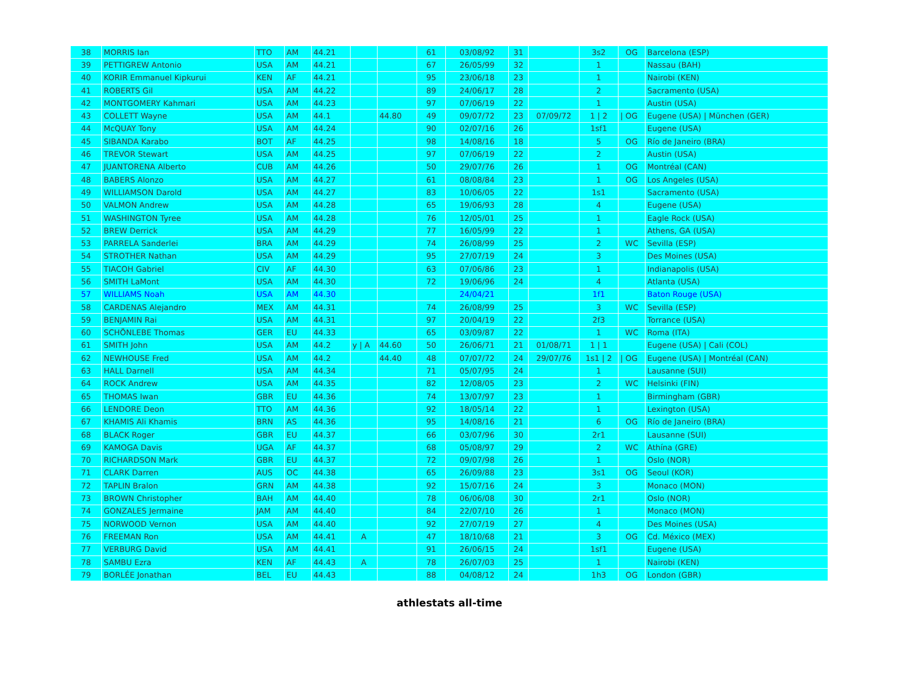| 38 | MORRIS Ian | TTO | AM | 44.21 | | | 61 | 03/08/92 | 31 | | 3s2 | OG | Barcelona (ESP) |
| 39 | PETTIGREW Antonio | USA | AM | 44.21 | | | 67 | 26/05/99 | 32 | | 1 | | Nassau (BAH) |
| 40 | KORIR Emmanuel Kipkurui | KEN | AF | 44.21 | | | 95 | 23/06/18 | 23 | | 1 | | Nairobi (KEN) |
| 41 | ROBERTS Gil | USA | AM | 44.22 | | | 89 | 24/06/17 | 28 | | 2 | | Sacramento (USA) |
| 42 | MONTGOMERY Kahmari | USA | AM | 44.23 | | | 97 | 07/06/19 | 22 | | 1 | | Austin (USA) |
| 43 | COLLETT Wayne | USA | AM | 44.1 | | 44.80 | 49 | 09/07/72 | 23 | 07/09/72 | 1 / 2 | / OG | Eugene (USA) / München (GER) |
| 44 | McQUAY Tony | USA | AM | 44.24 | | | 90 | 02/07/16 | 26 | | 1sf1 | | Eugene (USA) |
| 45 | SIBANDA Karabo | BOT | AF | 44.25 | | | 98 | 14/08/16 | 18 | | 5 | OG | Río de Janeiro (BRA) |
| 46 | TREVOR Stewart | USA | AM | 44.25 | | | 97 | 07/06/19 | 22 | | 2 | | Austin (USA) |
| 47 | JUANTORENA Alberto | CUB | AM | 44.26 | | | 50 | 29/07/76 | 26 | | 1 | OG | Montréal (CAN) |
| 48 | BABERS Alonzo | USA | AM | 44.27 | | | 61 | 08/08/84 | 23 | | 1 | OG | Los Angeles (USA) |
| 49 | WILLIAMSON Darold | USA | AM | 44.27 | | | 83 | 10/06/05 | 22 | | 1s1 | | Sacramento (USA) |
| 50 | VALMON Andrew | USA | AM | 44.28 | | | 65 | 19/06/93 | 28 | | 4 | | Eugene (USA) |
| 51 | WASHINGTON Tyree | USA | AM | 44.28 | | | 76 | 12/05/01 | 25 | | 1 | | Eagle Rock (USA) |
| 52 | BREW Derrick | USA | AM | 44.29 | | | 77 | 16/05/99 | 22 | | 1 | | Athens, GA (USA) |
| 53 | PARRELA Sanderlei | BRA | AM | 44.29 | | | 74 | 26/08/99 | 25 | | 2 | WC | Sevilla (ESP) |
| 54 | STROTHER Nathan | USA | AM | 44.29 | | | 95 | 27/07/19 | 24 | | 3 | | Des Moines (USA) |
| 55 | TIACOH Gabriel | CIV | AF | 44.30 | | | 63 | 07/06/86 | 23 | | 1 | | Indianapolis (USA) |
| 56 | SMITH LaMont | USA | AM | 44.30 | | | 72 | 19/06/96 | 24 | | 4 | | Atlanta (USA) |
| 57 | WILLIAMS Noah | USA | AM | 44.30 | | | | 24/04/21 | | | 1f1 | | Baton Rouge (USA) |
| 58 | CARDENAS Alejandro | MEX | AM | 44.31 | | | 74 | 26/08/99 | 25 | | 3 | WC | Sevilla (ESP) |
| 59 | BENJAMIN Rai | USA | AM | 44.31 | | | 97 | 20/04/19 | 22 | | 2f3 | | Torrance (USA) |
| 60 | SCHÖNLEBE Thomas | GER | EU | 44.33 | | | 65 | 03/09/87 | 22 | | 1 | WC | Roma (ITA) |
| 61 | SMITH John | USA | AM | 44.2 | y / A | 44.60 | 50 | 26/06/71 | 21 | 01/08/71 | 1 / 1 | | Eugene (USA) / Cali (COL) |
| 62 | NEWHOUSE Fred | USA | AM | 44.2 | | 44.40 | 48 | 07/07/72 | 24 | 29/07/76 | 1s1 / 2 | / OG | Eugene (USA) / Montréal (CAN) |
| 63 | HALL Darnell | USA | AM | 44.34 | | | 71 | 05/07/95 | 24 | | 1 | | Lausanne (SUI) |
| 64 | ROCK Andrew | USA | AM | 44.35 | | | 82 | 12/08/05 | 23 | | 2 | WC | Helsinki (FIN) |
| 65 | THOMAS Iwan | GBR | EU | 44.36 | | | 74 | 13/07/97 | 23 | | 1 | | Birmingham (GBR) |
| 66 | LENDORE Deon | TTO | AM | 44.36 | | | 92 | 18/05/14 | 22 | | 1 | | Lexington (USA) |
| 67 | KHAMIS Ali Khamis | BRN | AS | 44.36 | | | 95 | 14/08/16 | 21 | | 6 | OG | Río de Janeiro (BRA) |
| 68 | BLACK Roger | GBR | EU | 44.37 | | | 66 | 03/07/96 | 30 | | 2r1 | | Lausanne (SUI) |
| 69 | KAMOGA Davis | UGA | AF | 44.37 | | | 68 | 05/08/97 | 29 | | 2 | WC | Athína (GRE) |
| 70 | RICHARDSON Mark | GBR | EU | 44.37 | | | 72 | 09/07/98 | 26 | | 1 | | Oslo (NOR) |
| 71 | CLARK Darren | AUS | OC | 44.38 | | | 65 | 26/09/88 | 23 | | 3s1 | OG | Seoul (KOR) |
| 72 | TAPLIN Bralon | GRN | AM | 44.38 | | | 92 | 15/07/16 | 24 | | 3 | | Monaco (MON) |
| 73 | BROWN Christopher | BAH | AM | 44.40 | | | 78 | 06/06/08 | 30 | | 2r1 | | Oslo (NOR) |
| 74 | GONZALES Jermaine | JAM | AM | 44.40 | | | 84 | 22/07/10 | 26 | | 1 | | Monaco (MON) |
| 75 | NORWOOD Vernon | USA | AM | 44.40 | | | 92 | 27/07/19 | 27 | | 4 | | Des Moines (USA) |
| 76 | FREEMAN Ron | USA | AM | 44.41 | A | | 47 | 18/10/68 | 21 | | 3 | OG | Cd. México (MEX) |
| 77 | VERBURG David | USA | AM | 44.41 | | | 91 | 26/06/15 | 24 | | 1sf1 | | Eugene (USA) |
| 78 | SAMBU Ezra | KEN | AF | 44.43 | A | | 78 | 26/07/03 | 25 | | 1 | | Nairobi (KEN) |
| 79 | BORLÉE Jonathan | BEL | EU | 44.43 | | | 88 | 04/08/12 | 24 | | 1h3 | OG | London (GBR) |
athlestats all-time